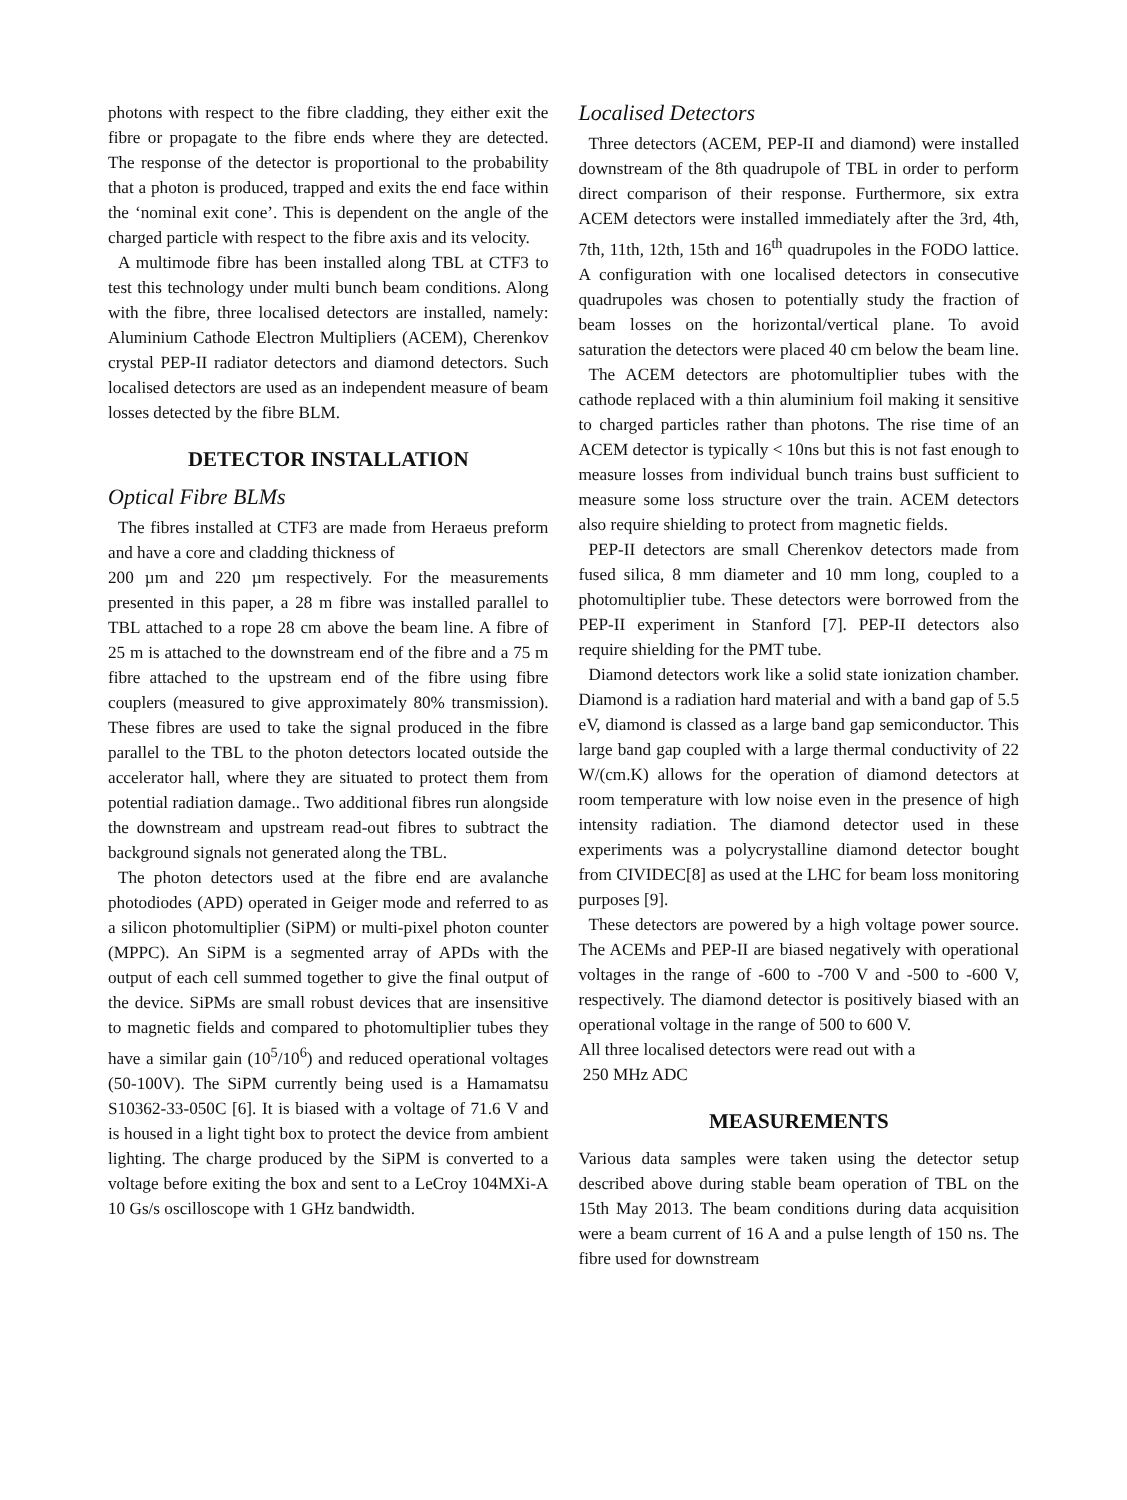photons with respect to the fibre cladding, they either exit the fibre or propagate to the fibre ends where they are detected. The response of the detector is proportional to the probability that a photon is produced, trapped and exits the end face within the ‘nominal exit cone’. This is dependent on the angle of the charged particle with respect to the fibre axis and its velocity.
A multimode fibre has been installed along TBL at CTF3 to test this technology under multi bunch beam conditions. Along with the fibre, three localised detectors are installed, namely: Aluminium Cathode Electron Multipliers (ACEM), Cherenkov crystal PEP-II radiator detectors and diamond detectors. Such localised detectors are used as an independent measure of beam losses detected by the fibre BLM.
DETECTOR INSTALLATION
Optical Fibre BLMs
The fibres installed at CTF3 are made from Heraeus preform and have a core and cladding thickness of
200 µm and 220 µm respectively. For the measurements presented in this paper, a 28 m fibre was installed parallel to TBL attached to a rope 28 cm above the beam line. A fibre of 25 m is attached to the downstream end of the fibre and a 75 m fibre attached to the upstream end of the fibre using fibre couplers (measured to give approximately 80% transmission). These fibres are used to take the signal produced in the fibre parallel to the TBL to the photon detectors located outside the accelerator hall, where they are situated to protect them from potential radiation damage.. Two additional fibres run alongside the downstream and upstream read-out fibres to subtract the background signals not generated along the TBL.
The photon detectors used at the fibre end are avalanche photodiodes (APD) operated in Geiger mode and referred to as a silicon photomultiplier (SiPM) or multi-pixel photon counter (MPPC). An SiPM is a segmented array of APDs with the output of each cell summed together to give the final output of the device. SiPMs are small robust devices that are insensitive to magnetic fields and compared to photomultiplier tubes they have a similar gain (10<sup>5</sup>/10<sup>6</sup>) and reduced operational voltages (50-100V). The SiPM currently being used is a Hamamatsu S10362-33-050C [6]. It is biased with a voltage of 71.6 V and is housed in a light tight box to protect the device from ambient lighting. The charge produced by the SiPM is converted to a voltage before exiting the box and sent to a LeCroy 104MXi-A 10 Gs/s oscilloscope with 1 GHz bandwidth.
Localised Detectors
Three detectors (ACEM, PEP-II and diamond) were installed downstream of the 8th quadrupole of TBL in order to perform direct comparison of their response. Furthermore, six extra ACEM detectors were installed immediately after the 3rd, 4th, 7th, 11th, 12th, 15th and 16<sup>th</sup> quadrupoles in the FODO lattice. A configuration with one localised detectors in consecutive quadrupoles was chosen to potentially study the fraction of beam losses on the horizontal/vertical plane. To avoid saturation the detectors were placed 40 cm below the beam line.
The ACEM detectors are photomultiplier tubes with the cathode replaced with a thin aluminium foil making it sensitive to charged particles rather than photons. The rise time of an ACEM detector is typically < 10ns but this is not fast enough to measure losses from individual bunch trains bust sufficient to measure some loss structure over the train. ACEM detectors also require shielding to protect from magnetic fields.
PEP-II detectors are small Cherenkov detectors made from fused silica, 8 mm diameter and 10 mm long, coupled to a photomultiplier tube. These detectors were borrowed from the PEP-II experiment in Stanford [7]. PEP-II detectors also require shielding for the PMT tube.
Diamond detectors work like a solid state ionization chamber. Diamond is a radiation hard material and with a band gap of 5.5 eV, diamond is classed as a large band gap semiconductor. This large band gap coupled with a large thermal conductivity of 22 W/(cm.K) allows for the operation of diamond detectors at room temperature with low noise even in the presence of high intensity radiation. The diamond detector used in these experiments was a polycrystalline diamond detector bought from CIVIDEC[8] as used at the LHC for beam loss monitoring purposes [9].
These detectors are powered by a high voltage power source. The ACEMs and PEP-II are biased negatively with operational voltages in the range of -600 to -700 V and -500 to -600 V, respectively. The diamond detector is positively biased with an operational voltage in the range of 500 to 600 V.
All three localised detectors were read out with a
250 MHz ADC
MEASUREMENTS
Various data samples were taken using the detector setup described above during stable beam operation of TBL on the 15th May 2013. The beam conditions during data acquisition were a beam current of 16 A and a pulse length of 150 ns. The fibre used for downstream